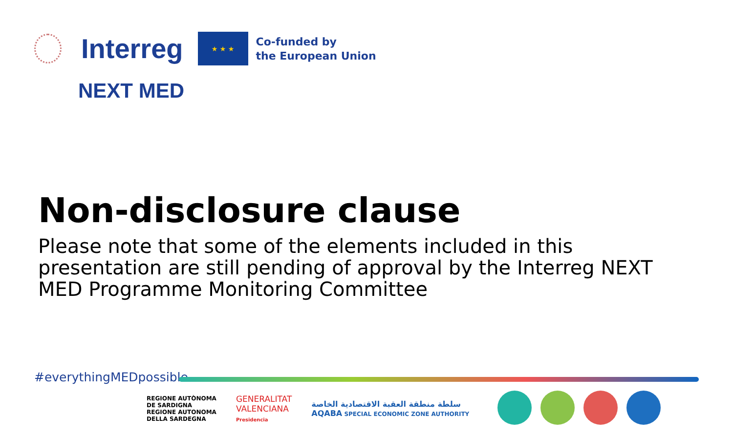Interreg
★ ★ ★
Co-funded by
the European Union
NEXT MED
Non-disclosure clause
Please note that some of the elements included in this presentation are still pending of approval by the Interreg NEXT MED Programme Monitoring Committee
#everythingMEDpossible
REGIONE AUTÒNOMA
DE SARDIGNA
REGIONE AUTONOMA
DELLA SARDEGNA
GENERALITAT
VALENCIANA
Presidencia
سلطة منطقة العقبة الاقتصادية الخاصة
AQABA SPECIAL ECONOMIC ZONE AUTHORITY